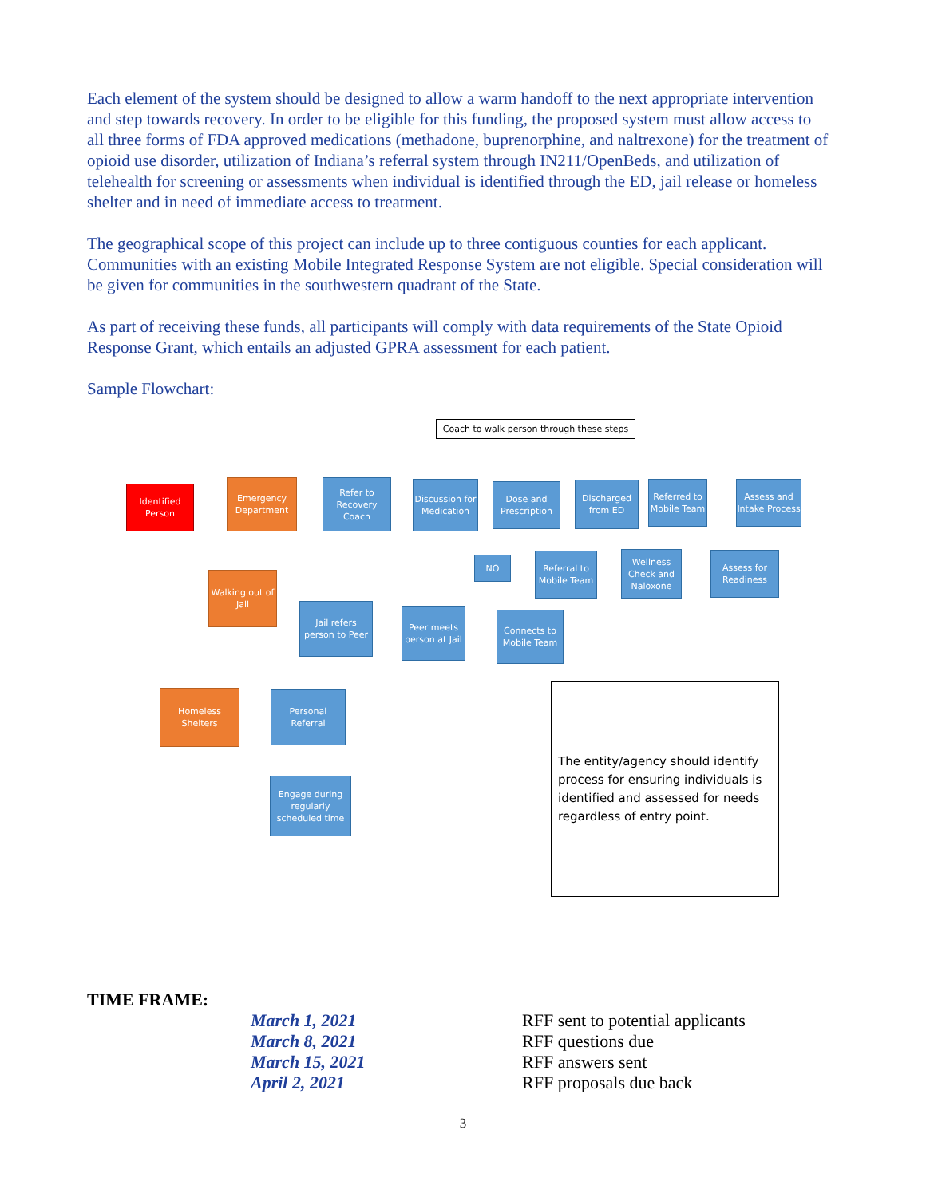Each element of the system should be designed to allow a warm handoff to the next appropriate intervention and step towards recovery. In order to be eligible for this funding, the proposed system must allow access to all three forms of FDA approved medications (methadone, buprenorphine, and naltrexone) for the treatment of opioid use disorder, utilization of Indiana’s referral system through IN211/OpenBeds, and utilization of telehealth for screening or assessments when individual is identified through the ED, jail release or homeless shelter and in need of immediate access to treatment.
The geographical scope of this project can include up to three contiguous counties for each applicant. Communities with an existing Mobile Integrated Response System are not eligible. Special consideration will be given for communities in the southwestern quadrant of the State.
As part of receiving these funds, all participants will comply with data requirements of the State Opioid Response Grant, which entails an adjusted GPRA assessment for each patient.
Sample Flowchart:
Coach to walk person through these steps
Identified Person
Emergency Department
Refer to Recovery Coach
Discussion for Medication
Dose and Prescription
Discharged from ED
Referred to Mobile Team
Assess and Intake Process
NO
Referral to Mobile Team
Wellness Check and Naloxone
Assess for Readiness
Walking out of Jail
Jail refers person to Peer
Peer meets person at Jail
Connects to Mobile Team
Homeless Shelters
Personal Referral
Engage during regularly scheduled time
The entity/agency should identify process for ensuring individuals is identified and assessed for needs regardless of entry point.
TIME FRAME:
| | March 1, 2021 | RFF sent to potential applicants |
| | March 8, 2021 | RFF questions due |
| | March 15, 2021 | RFF answers sent |
| | April 2, 2021 | RFF proposals due back |
3